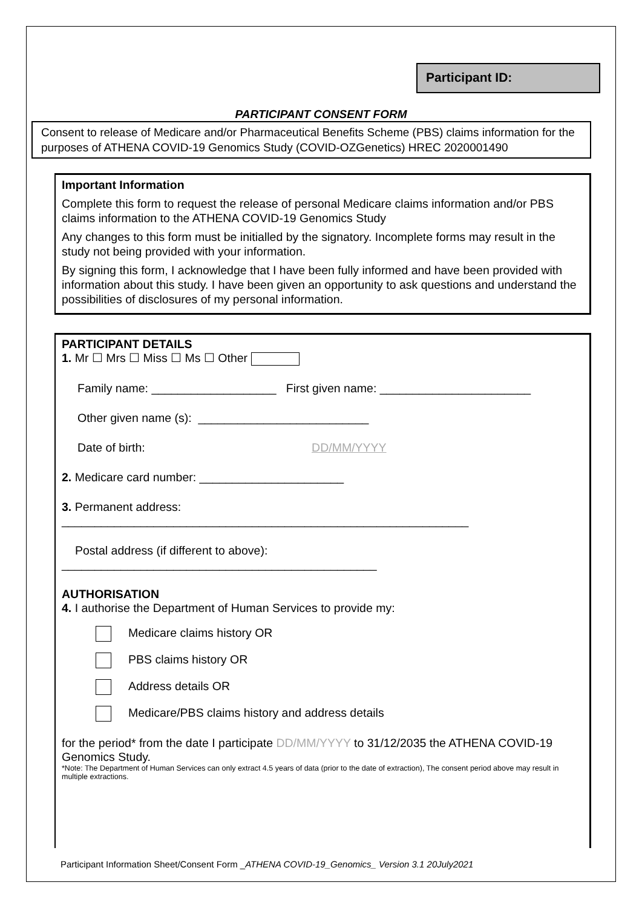Participant ID:
PARTICIPANT CONSENT FORM
Consent to release of Medicare and/or Pharmaceutical Benefits Scheme (PBS) claims information for the purposes of ATHENA COVID-19 Genomics Study (COVID-OZGenetics) HREC 2020001490
Important Information
Complete this form to request the release of personal Medicare claims information and/or PBS claims information to the ATHENA COVID-19 Genomics Study
Any changes to this form must be initialled by the signatory. Incomplete forms may result in the study not being provided with your information.
By signing this form, I acknowledge that I have been fully informed and have been provided with information about this study. I have been given an opportunity to ask questions and understand the possibilities of disclosures of my personal information.
PARTICIPANT DETAILS
1. Mr ☐ Mrs ☐ Miss ☐ Ms ☐ Other
Family name: ___________________ First given name: _______________________
Other given name (s): __________________________
Date of birth: DD/MM/YYYY
2. Medicare card number: ______________________
3. Permanent address:
______________________________________________________________
Postal address (if different to above):
________________________________________________
AUTHORISATION
4. I authorise the Department of Human Services to provide my:
Medicare claims history OR
PBS claims history OR
Address details OR
Medicare/PBS claims history and address details
for the period* from the date I participate DD/MM/YYYY to 31/12/2035 the ATHENA COVID-19 Genomics Study.
*Note: The Department of Human Services can only extract 4.5 years of data (prior to the date of extraction), The consent period above may result in multiple extractions.
Participant Information Sheet/Consent Form _ATHENA COVID-19_Genomics_ Version 3.1 20July2021